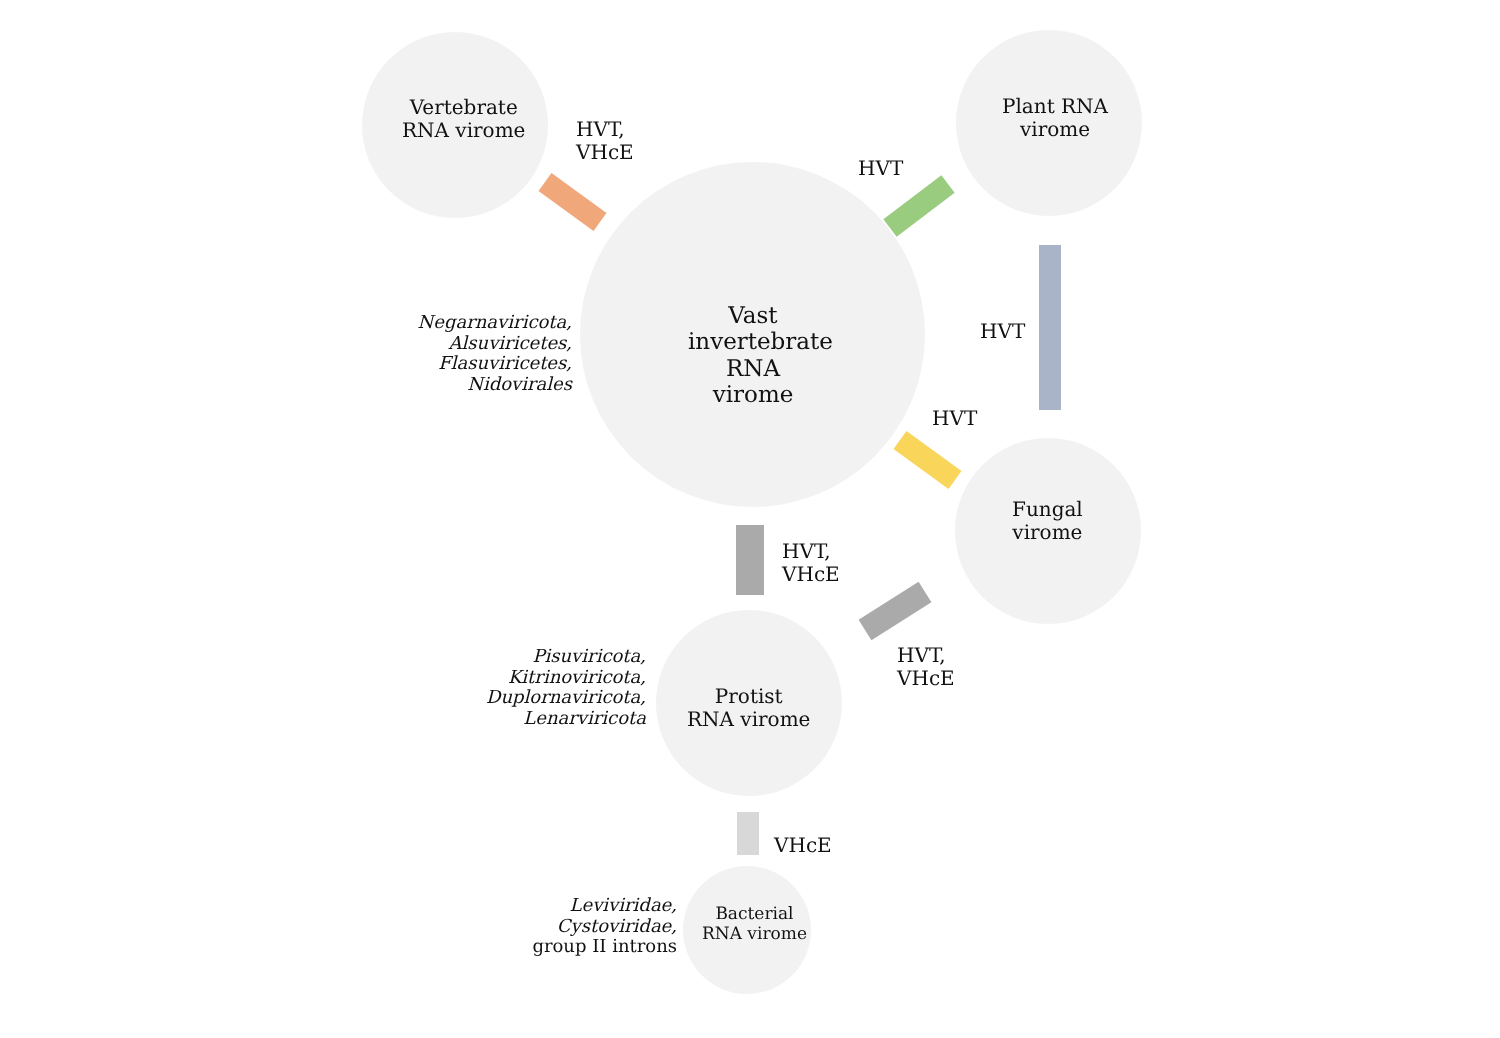Vertebrate
RNA virome
HVT,
VHcE
Vast invertebrate RNA virome
HVT
Plant RNA
virome
HVT
HVT
Fungal
virome
Negarnaviricota,
Alsuviricetes,
Flasuviricetes,
Nidovirales
HVT,
VHcE
HVT,
VHcE
Pisuviricota,
Kitrinoviricota,
Duplornaviricota,
Lenarviricota
Protist
RNA virome
VHcE
Leviviridae,
Cystoviridae,
group II introns
Bacterial
RNA virome